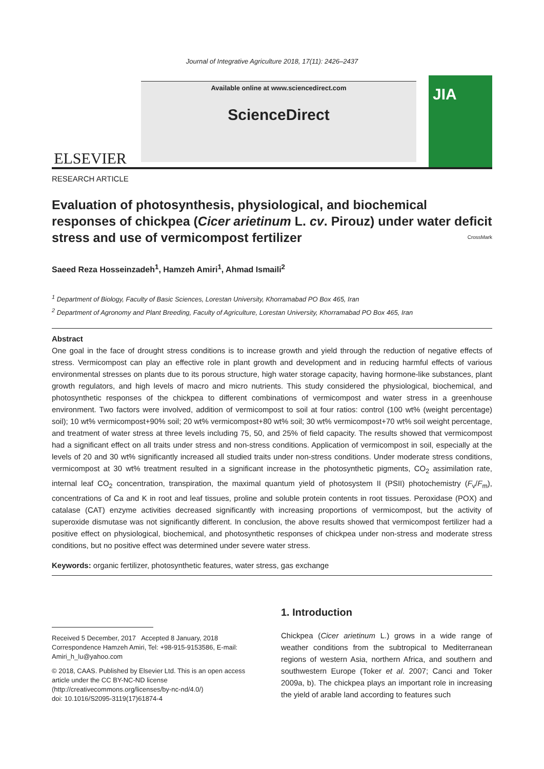Journal of Integrative Agriculture 2018, 17(11): 2426–2437
ELSEVIER
Available online at www.sciencedirect.com
ScienceDirect
JIA
RESEARCH ARTICLE
Evaluation of photosynthesis, physiological, and biochemical responses of chickpea (Cicer arietinum L. cv. Pirouz) under water deficit stress and use of vermicompost fertilizer CrossMark
Saeed Reza Hosseinzadeh<sup>1</sup>, Hamzeh Amiri<sup>1</sup>, Ahmad Ismaili<sup>2</sup>
<sup>1</sup> Department of Biology, Faculty of Basic Sciences, Lorestan University, Khorramabad PO Box 465, Iran
<sup>2</sup> Department of Agronomy and Plant Breeding, Faculty of Agriculture, Lorestan University, Khorramabad PO Box 465, Iran
Abstract
One goal in the face of drought stress conditions is to increase growth and yield through the reduction of negative effects of stress. Vermicompost can play an effective role in plant growth and development and in reducing harmful effects of various environmental stresses on plants due to its porous structure, high water storage capacity, having hormone-like substances, plant growth regulators, and high levels of macro and micro nutrients. This study considered the physiological, biochemical, and photosynthetic responses of the chickpea to different combinations of vermicompost and water stress in a greenhouse environment. Two factors were involved, addition of vermicompost to soil at four ratios: control (100 wt% (weight percentage) soil); 10 wt% vermicompost+90% soil; 20 wt% vermicompost+80 wt% soil; 30 wt% vermicompost+70 wt% soil weight percentage, and treatment of water stress at three levels including 75, 50, and 25% of field capacity. The results showed that vermicompost had a significant effect on all traits under stress and non-stress conditions. Application of vermicompost in soil, especially at the levels of 20 and 30 wt% significantly increased all studied traits under non-stress conditions. Under moderate stress conditions, vermicompost at 30 wt% treatment resulted in a significant increase in the photosynthetic pigments, CO<sub>2</sub> assimilation rate, internal leaf CO<sub>2</sub> concentration, transpiration, the maximal quantum yield of photosystem II (PSII) photochemistry (F<sub>v</sub>/F<sub>m</sub>), concentrations of Ca and K in root and leaf tissues, proline and soluble protein contents in root tissues. Peroxidase (POX) and catalase (CAT) enzyme activities decreased significantly with increasing proportions of vermicompost, but the activity of superoxide dismutase was not significantly different. In conclusion, the above results showed that vermicompost fertilizer had a positive effect on physiological, biochemical, and photosynthetic responses of chickpea under non-stress and moderate stress conditions, but no positive effect was determined under severe water stress.
Keywords: organic fertilizer, photosynthetic features, water stress, gas exchange
Received 5 December, 2017 Accepted 8 January, 2018
Correspondence Hamzeh Amiri, Tel: +98-915-9153586, E-mail: Amiri_h_lu@yahoo.com
© 2018, CAAS. Published by Elsevier Ltd. This is an open access article under the CC BY-NC-ND license (http://creativecommons.org/licenses/by-nc-nd/4.0/)
doi: 10.1016/S2095-3119(17)61874-4
1. Introduction
Chickpea (Cicer arietinum L.) grows in a wide range of weather conditions from the subtropical to Mediterranean regions of western Asia, northern Africa, and southern and southwestern Europe (Toker et al. 2007; Canci and Toker 2009a, b). The chickpea plays an important role in increasing the yield of arable land according to features such